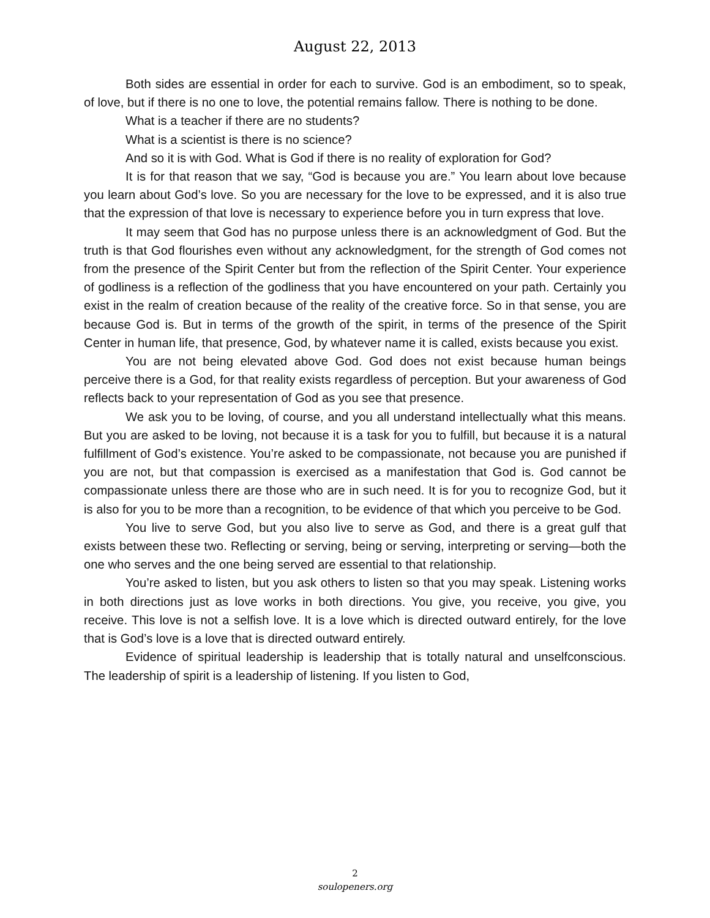August 22, 2013
Both sides are essential in order for each to survive. God is an embodiment, so to speak, of love, but if there is no one to love, the potential remains fallow. There is nothing to be done.
What is a teacher if there are no students?
What is a scientist is there is no science?
And so it is with God. What is God if there is no reality of exploration for God?
It is for that reason that we say, “God is because you are.” You learn about love because you learn about God’s love. So you are necessary for the love to be expressed, and it is also true that the expression of that love is necessary to experience before you in turn express that love.
It may seem that God has no purpose unless there is an acknowledgment of God. But the truth is that God flourishes even without any acknowledgment, for the strength of God comes not from the presence of the Spirit Center but from the reflection of the Spirit Center. Your experience of godliness is a reflection of the godliness that you have encountered on your path. Certainly you exist in the realm of creation because of the reality of the creative force. So in that sense, you are because God is. But in terms of the growth of the spirit, in terms of the presence of the Spirit Center in human life, that presence, God, by whatever name it is called, exists because you exist.
You are not being elevated above God. God does not exist because human beings perceive there is a God, for that reality exists regardless of perception. But your awareness of God reflects back to your representation of God as you see that presence.
We ask you to be loving, of course, and you all understand intellectually what this means. But you are asked to be loving, not because it is a task for you to fulfill, but because it is a natural fulfillment of God’s existence. You’re asked to be compassionate, not because you are punished if you are not, but that compassion is exercised as a manifestation that God is. God cannot be compassionate unless there are those who are in such need. It is for you to recognize God, but it is also for you to be more than a recognition, to be evidence of that which you perceive to be God.
You live to serve God, but you also live to serve as God, and there is a great gulf that exists between these two. Reflecting or serving, being or serving, interpreting or serving—both the one who serves and the one being served are essential to that relationship.
You’re asked to listen, but you ask others to listen so that you may speak. Listening works in both directions just as love works in both directions. You give, you receive, you give, you receive. This love is not a selfish love. It is a love which is directed outward entirely, for the love that is God’s love is a love that is directed outward entirely.
Evidence of spiritual leadership is leadership that is totally natural and unselfconscious. The leadership of spirit is a leadership of listening. If you listen to God,
2
soulopeners.org